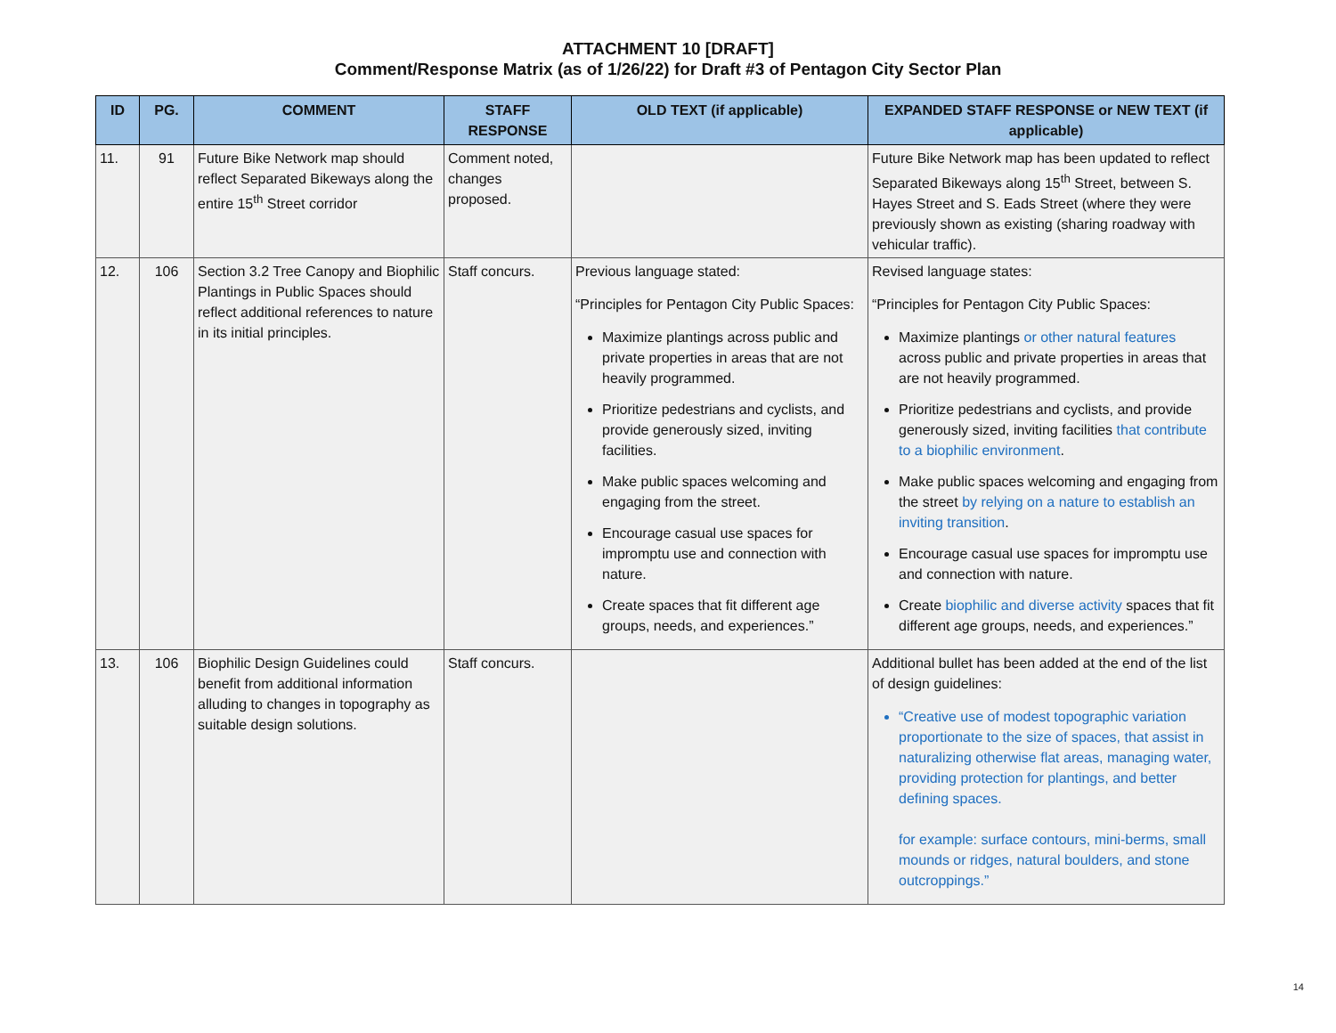ATTACHMENT 10 [DRAFT]
Comment/Response Matrix (as of 1/26/22) for Draft #3 of Pentagon City Sector Plan
| ID | PG. | COMMENT | STAFF RESPONSE | OLD TEXT (if applicable) | EXPANDED STAFF RESPONSE or NEW TEXT (if applicable) |
| --- | --- | --- | --- | --- | --- |
| 11. | 91 | Future Bike Network map should reflect Separated Bikeways along the entire 15<sup>th</sup> Street corridor | Comment noted, changes proposed. | | Future Bike Network map has been updated to reflect Separated Bikeways along 15<sup>th</sup> Street, between S. Hayes Street and S. Eads Street (where they were previously shown as existing (sharing roadway with vehicular traffic). |
| 12. | 106 | Section 3.2 Tree Canopy and Biophilic Plantings in Public Spaces should reflect additional references to nature in its initial principles. | Staff concurs. | Previous language stated: “Principles for Pentagon City Public Spaces: Maximize plantings across public and private properties in areas that are not heavily programmed. Prioritize pedestrians and cyclists, and provide generously sized, inviting facilities. Make public spaces welcoming and engaging from the street. Encourage casual use spaces for impromptu use and connection with nature. Create spaces that fit different age groups, needs, and experiences.” | Revised language states: “Principles for Pentagon City Public Spaces: Maximize plantings or other natural features across public and private properties in areas that are not heavily programmed. Prioritize pedestrians and cyclists, and provide generously sized, inviting facilities that contribute to a biophilic environment . Make public spaces welcoming and engaging from the street by relying on a nature to establish an inviting transition . Encourage casual use spaces for impromptu use and connection with nature. Create biophilic and diverse activity spaces that fit different age groups, needs, and experiences.” |
| 13. | 106 | Biophilic Design Guidelines could benefit from additional information alluding to changes in topography as suitable design solutions. | Staff concurs. | | Additional bullet has been added at the end of the list of design guidelines: “Creative use of modest topographic variation proportionate to the size of spaces, that assist in naturalizing otherwise flat areas, managing water, providing protection for plantings, and better defining spaces. for example: surface contours, mini-berms, small mounds or ridges, natural boulders, and stone outcroppings.” |
14